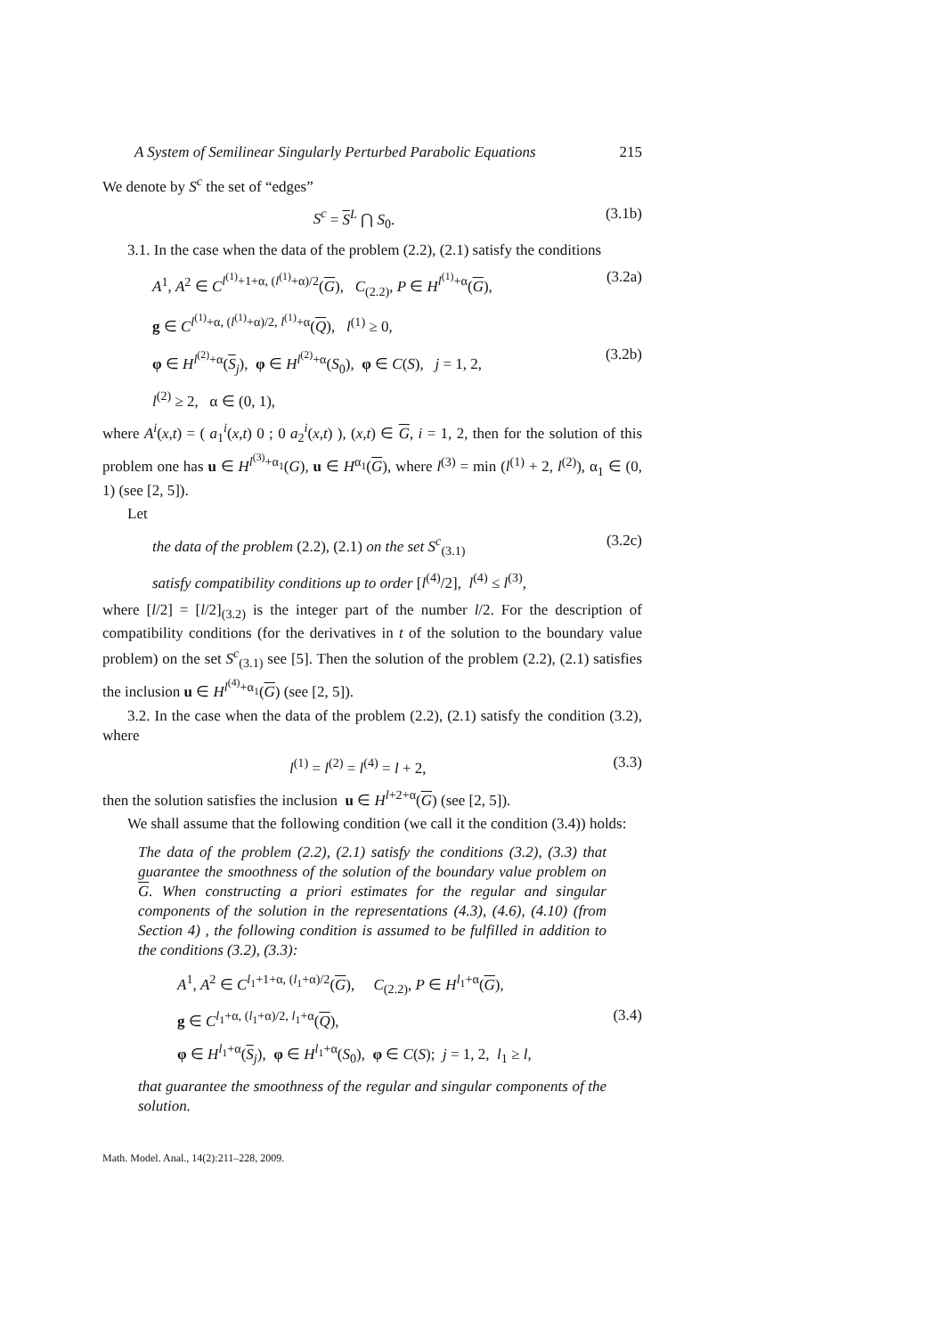A System of Semilinear Singularly Perturbed Parabolic Equations 215
We denote by S<sup>c</sup> the set of “edges”
S<sup>c</sup> = S<sup>L</sup> ⋂ S<sub>0</sub>. (3.1b)
3.1. In the case when the data of the problem (2.2), (2.1) satisfy the conditions
A<sup>1</sup>, A<sup>2</sup> ∈ C<sup>l<sup>(1)</sup>+1+α, (l<sup>(1)</sup>+α)/2</sup>(G), C<sub>(2.2)</sub>, P ∈ H<sup>l<sup>(1)</sup>+α</sup>(G), (3.2a)
g ∈ C<sup>l<sup>(1)</sup>+α, (l<sup>(1)</sup>+α)/2, l<sup>(1)</sup>+α</sup>(Q), l<sup>(1)</sup> ≥ 0,
φ ∈ H<sup>l<sup>(2)</sup>+α</sup>(S<sub>j</sub>), φ ∈ H<sup>l<sup>(2)</sup>+α</sup>(S<sub>0</sub>), φ ∈ C(S), j = 1, 2, (3.2b)
l<sup>(2)</sup> ≥ 2, α ∈ (0, 1),
where A<sup>i</sup>(x,t) = ( a<sub>1</sub><sup>i</sup>(x,t) 0 ; 0 a<sub>2</sub><sup>i</sup>(x,t) ), (x,t) ∈ G, i = 1, 2, then for the solution of this problem one has u ∈ H<sup>l<sup>(3)</sup>+α<sub>1</sub></sup>(G), u ∈ H<sup>α<sub>1</sub></sup>(G), where l<sup>(3)</sup> = min (l<sup>(1)</sup> + 2, l<sup>(2)</sup>), α<sub>1</sub> ∈ (0, 1) (see [2, 5]).
Let
the data of the problem (2.2), (2.1) on the set S<sup>c</sup><sub>(3.1)</sub> (3.2c)
satisfy compatibility conditions up to order [l<sup>(4)</sup>/2], l<sup>(4)</sup> ≤ l<sup>(3)</sup>,
where [l/2] = [l/2]<sub>(3.2)</sub> is the integer part of the number l/2. For the description of compatibility conditions (for the derivatives in t of the solution to the boundary value problem) on the set S<sup>c</sup><sub>(3.1)</sub> see [5]. Then the solution of the problem (2.2), (2.1) satisfies the inclusion u ∈ H<sup>l<sup>(4)</sup>+α<sub>1</sub></sup>(G) (see [2, 5]).
3.2. In the case when the data of the problem (2.2), (2.1) satisfy the condition (3.2), where
l<sup>(1)</sup> = l<sup>(2)</sup> = l<sup>(4)</sup> = l + 2, (3.3)
then the solution satisfies the inclusion u ∈ H<sup>l+2+α</sup>(G) (see [2, 5]).
We shall assume that the following condition (we call it the condition (3.4)) holds:
The data of the problem (2.2), (2.1) satisfy the conditions (3.2), (3.3) that guarantee the smoothness of the solution of the boundary value problem on G. When constructing a priori estimates for the regular and singular components of the solution in the representations (4.3), (4.6), (4.10) (from Section 4) , the following condition is assumed to be fulfilled in addition to the conditions (3.2), (3.3):
A<sup>1</sup>, A<sup>2</sup> ∈ C<sup>l<sub>1</sub>+1+α, (l<sub>1</sub>+α)/2</sup>(G), C<sub>(2.2)</sub>, P ∈ H<sup>l<sub>1</sub>+α</sup>(G),
g ∈ C<sup>l<sub>1</sub>+α, (l<sub>1</sub>+α)/2, l<sub>1</sub>+α</sup>(Q), (3.4)
φ ∈ H<sup>l<sub>1</sub>+α</sup>(S<sub>j</sub>), φ ∈ H<sup>l<sub>1</sub>+α</sup>(S<sub>0</sub>), φ ∈ C(S); j = 1, 2, l<sub>1</sub> ≥ l,
that guarantee the smoothness of the regular and singular components of the solution.
Math. Model. Anal., 14(2):211–228, 2009.